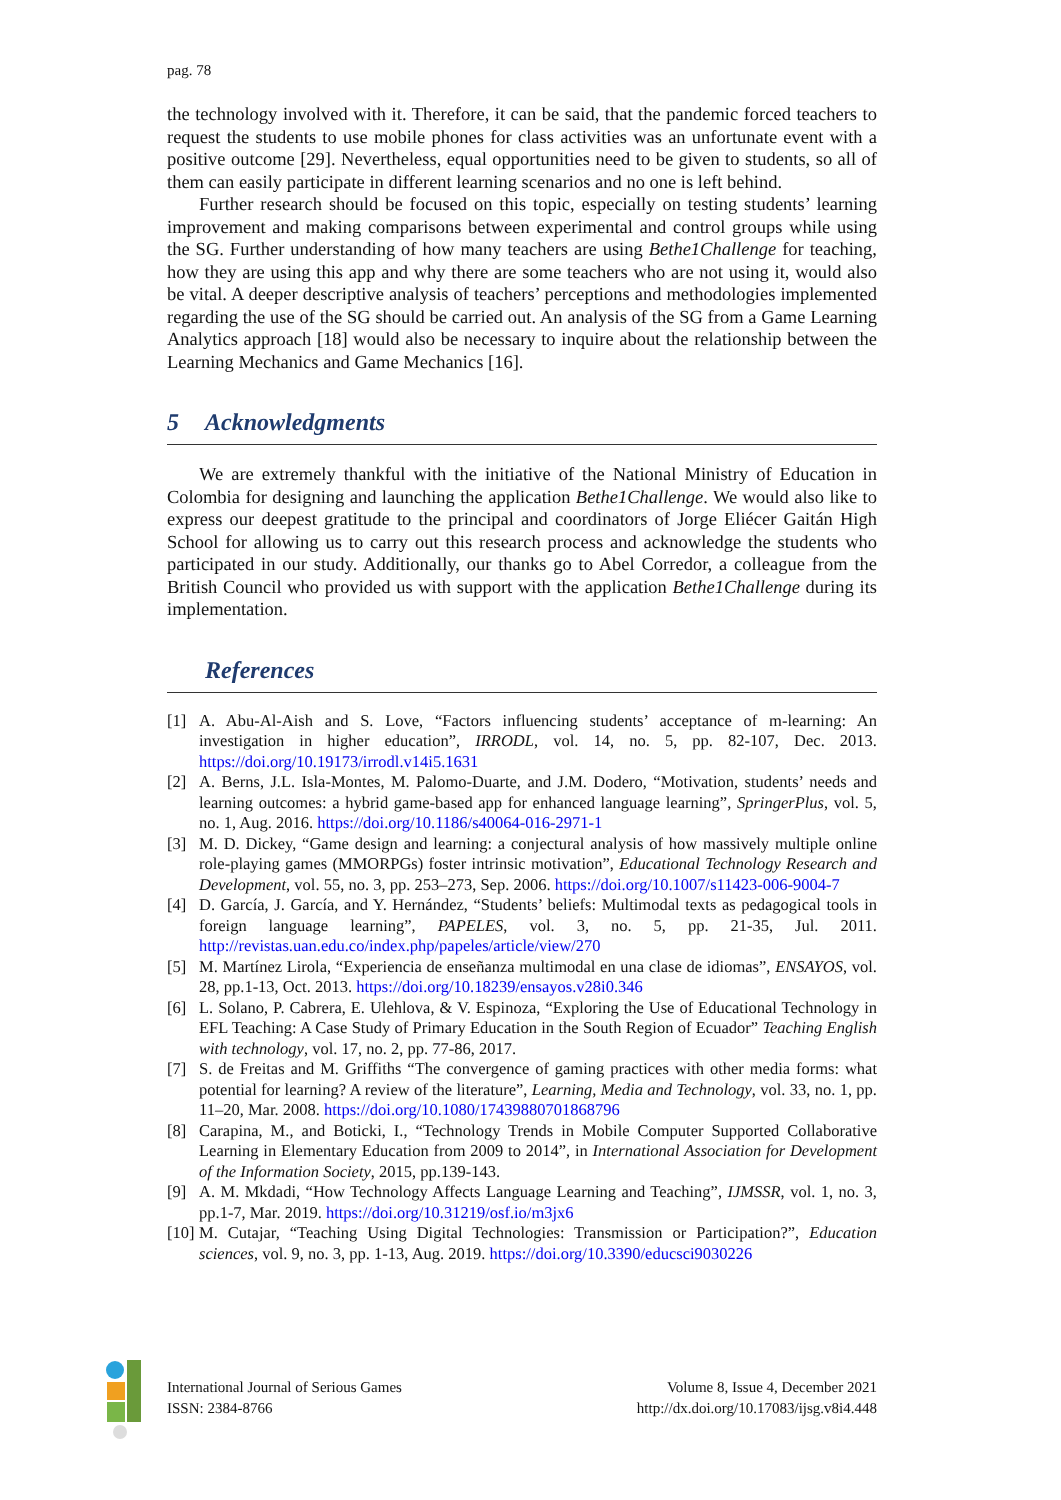pag. 78
the technology involved with it. Therefore, it can be said, that the pandemic forced teachers to request the students to use mobile phones for class activities was an unfortunate event with a positive outcome [29]. Nevertheless, equal opportunities need to be given to students, so all of them can easily participate in different learning scenarios and no one is left behind.
Further research should be focused on this topic, especially on testing students’ learning improvement and making comparisons between experimental and control groups while using the SG. Further understanding of how many teachers are using Bethe1Challenge for teaching, how they are using this app and why there are some teachers who are not using it, would also be vital. A deeper descriptive analysis of teachers’ perceptions and methodologies implemented regarding the use of the SG should be carried out. An analysis of the SG from a Game Learning Analytics approach [18] would also be necessary to inquire about the relationship between the Learning Mechanics and Game Mechanics [16].
5 Acknowledgments
We are extremely thankful with the initiative of the National Ministry of Education in Colombia for designing and launching the application Bethe1Challenge. We would also like to express our deepest gratitude to the principal and coordinators of Jorge Eliécer Gaitán High School for allowing us to carry out this research process and acknowledge the students who participated in our study. Additionally, our thanks go to Abel Corredor, a colleague from the British Council who provided us with support with the application Bethe1Challenge during its implementation.
References
[1] A. Abu-Al-Aish and S. Love, “Factors influencing students’ acceptance of m-learning: An investigation in higher education”, IRRODL, vol. 14, no. 5, pp. 82-107, Dec. 2013. https://doi.org/10.19173/irrodl.v14i5.1631
[2] A. Berns, J.L. Isla-Montes, M. Palomo-Duarte, and J.M. Dodero, “Motivation, students’ needs and learning outcomes: a hybrid game-based app for enhanced language learning”, SpringerPlus, vol. 5, no. 1, Aug. 2016. https://doi.org/10.1186/s40064-016-2971-1
[3] M. D. Dickey, “Game design and learning: a conjectural analysis of how massively multiple online role-playing games (MMORPGs) foster intrinsic motivation”, Educational Technology Research and Development, vol. 55, no. 3, pp. 253–273, Sep. 2006. https://doi.org/10.1007/s11423-006-9004-7
[4] D. García, J. García, and Y. Hernández, “Students’ beliefs: Multimodal texts as pedagogical tools in foreign language learning”, PAPELES, vol. 3, no. 5, pp. 21-35, Jul. 2011. http://revistas.uan.edu.co/index.php/papeles/article/view/270
[5] M. Martínez Lirola, “Experiencia de enseñanza multimodal en una clase de idiomas”, ENSAYOS, vol. 28, pp.1-13, Oct. 2013. https://doi.org/10.18239/ensayos.v28i0.346
[6] L. Solano, P. Cabrera, E. Ulehlova, & V. Espinoza, “Exploring the Use of Educational Technology in EFL Teaching: A Case Study of Primary Education in the South Region of Ecuador” Teaching English with technology, vol. 17, no. 2, pp. 77-86, 2017.
[7] S. de Freitas and M. Griffiths “The convergence of gaming practices with other media forms: what potential for learning? A review of the literature”, Learning, Media and Technology, vol. 33, no. 1, pp. 11–20, Mar. 2008. https://doi.org/10.1080/17439880701868796
[8] Carapina, M., and Boticki, I., “Technology Trends in Mobile Computer Supported Collaborative Learning in Elementary Education from 2009 to 2014”, in International Association for Development of the Information Society, 2015, pp.139-143.
[9] A. M. Mkdadi, “How Technology Affects Language Learning and Teaching”, IJMSSR, vol. 1, no. 3, pp.1-7, Mar. 2019. https://doi.org/10.31219/osf.io/m3jx6
[10]
M. Cutajar, “Teaching Using Digital Technologies: Transmission or Participation?”, Education sciences, vol. 9, no. 3, pp. 1-13, Aug. 2019. https://doi.org/10.3390/educsci9030226
International Journal of Serious Games
ISSN: 2384-8766
Volume 8, Issue 4, December 2021
http://dx.doi.org/10.17083/ijsg.v8i4.448